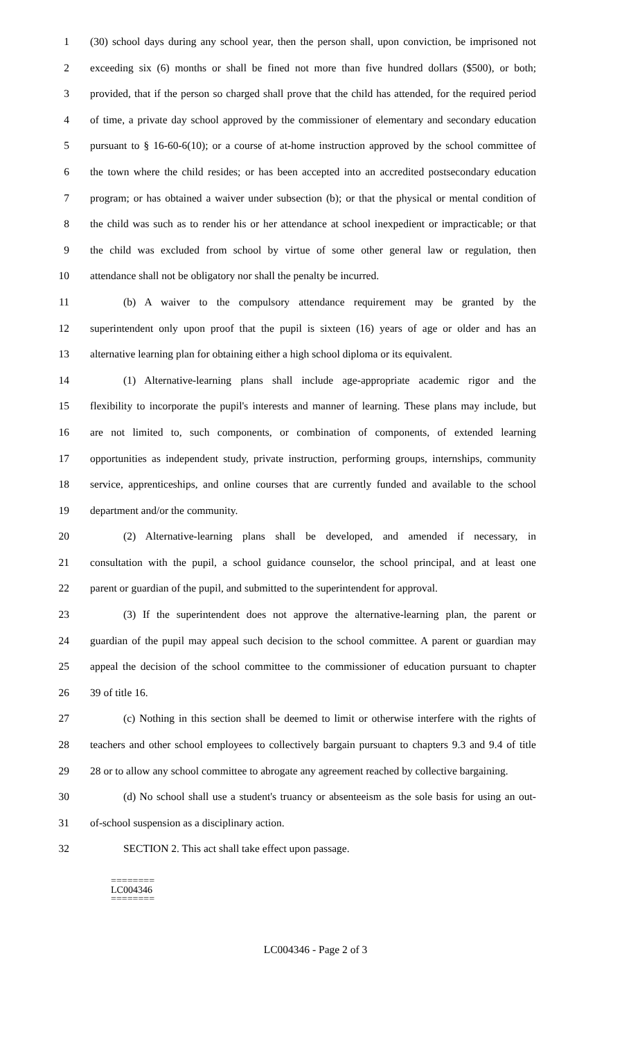1 (30) school days during any school year, then the person shall, upon conviction, be imprisoned not
2 exceeding six (6) months or shall be fined not more than five hundred dollars ($500), or both;
3 provided, that if the person so charged shall prove that the child has attended, for the required period
4 of time, a private day school approved by the commissioner of elementary and secondary education
5 pursuant to § 16-60-6(10); or a course of at-home instruction approved by the school committee of
6 the town where the child resides; or has been accepted into an accredited postsecondary education
7 program; or has obtained a waiver under subsection (b); or that the physical or mental condition of
8 the child was such as to render his or her attendance at school inexpedient or impracticable; or that
9 the child was excluded from school by virtue of some other general law or regulation, then
10 attendance shall not be obligatory nor shall the penalty be incurred.
11 (b) A waiver to the compulsory attendance requirement may be granted by the
12 superintendent only upon proof that the pupil is sixteen (16) years of age or older and has an
13 alternative learning plan for obtaining either a high school diploma or its equivalent.
14 (1) Alternative-learning plans shall include age-appropriate academic rigor and the
15 flexibility to incorporate the pupil's interests and manner of learning. These plans may include, but
16 are not limited to, such components, or combination of components, of extended learning
17 opportunities as independent study, private instruction, performing groups, internships, community
18 service, apprenticeships, and online courses that are currently funded and available to the school
19 department and/or the community.
20 (2) Alternative-learning plans shall be developed, and amended if necessary, in
21 consultation with the pupil, a school guidance counselor, the school principal, and at least one
22 parent or guardian of the pupil, and submitted to the superintendent for approval.
23 (3) If the superintendent does not approve the alternative-learning plan, the parent or
24 guardian of the pupil may appeal such decision to the school committee. A parent or guardian may
25 appeal the decision of the school committee to the commissioner of education pursuant to chapter
26 39 of title 16.
27 (c) Nothing in this section shall be deemed to limit or otherwise interfere with the rights of
28 teachers and other school employees to collectively bargain pursuant to chapters 9.3 and 9.4 of title
29 28 or to allow any school committee to abrogate any agreement reached by collective bargaining.
30 (d) No school shall use a student's truancy or absenteeism as the sole basis for using an out-
31 of-school suspension as a disciplinary action.
32 SECTION 2. This act shall take effect upon passage.
========
LC004346
========
LC004346 - Page 2 of 3